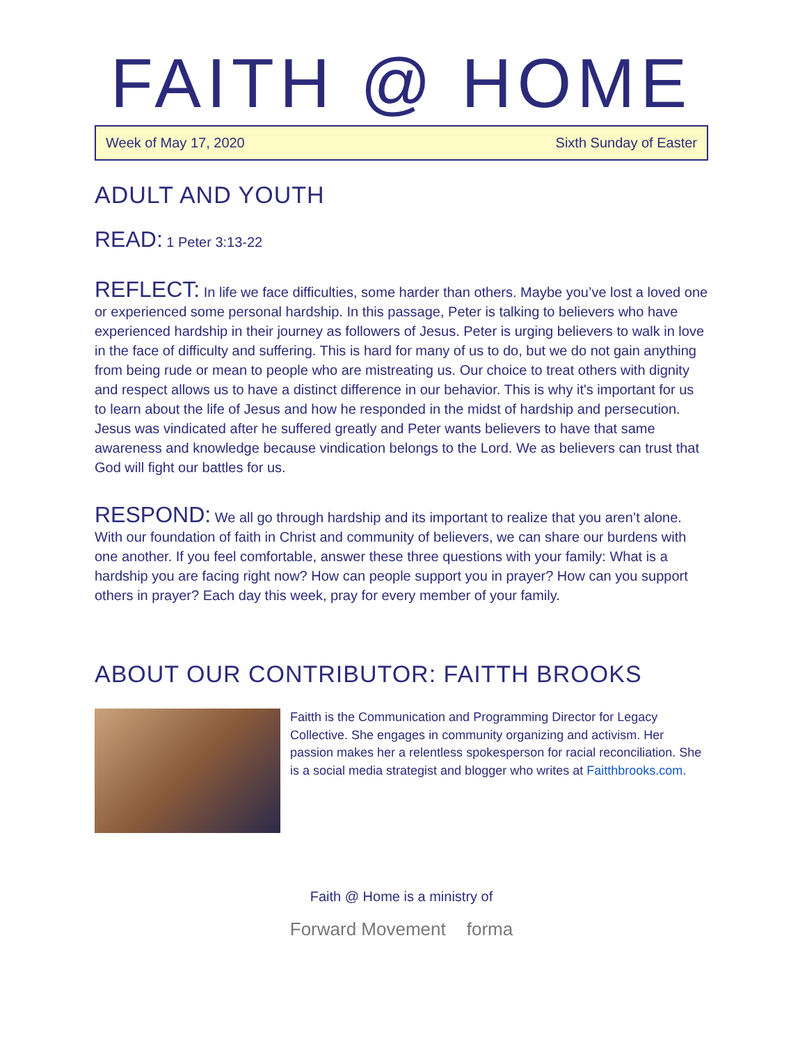FAITH @ HOME
Week of May 17, 2020 Sixth Sunday of Easter
ADULT AND YOUTH
READ: 1 Peter 3:13-22
REFLECT: In life we face difficulties, some harder than others. Maybe you’ve lost a loved one or experienced some personal hardship. In this passage, Peter is talking to believers who have experienced hardship in their journey as followers of Jesus. Peter is urging believers to walk in love in the face of difficulty and suffering. This is hard for many of us to do, but we do not gain anything from being rude or mean to people who are mistreating us. Our choice to treat others with dignity and respect allows us to have a distinct difference in our behavior. This is why it's important for us to learn about the life of Jesus and how he responded in the midst of hardship and persecution. Jesus was vindicated after he suffered greatly and Peter wants believers to have that same awareness and knowledge because vindication belongs to the Lord. We as believers can trust that God will fight our battles for us.
RESPOND: We all go through hardship and its important to realize that you aren’t alone. With our foundation of faith in Christ and community of believers, we can share our burdens with one another. If you feel comfortable, answer these three questions with your family: What is a hardship you are facing right now? How can people support you in prayer? How can you support others in prayer? Each day this week, pray for every member of your family.
ABOUT OUR CONTRIBUTOR: FAITTH BROOKS
Faitth is the Communication and Programming Director for Legacy Collective. She engages in community organizing and activism. Her passion makes her a relentless spokesperson for racial reconciliation. She is a social media strategist and blogger who writes at Faitthbrooks.com.
Faith @ Home is a ministry of
Forward Movement forma